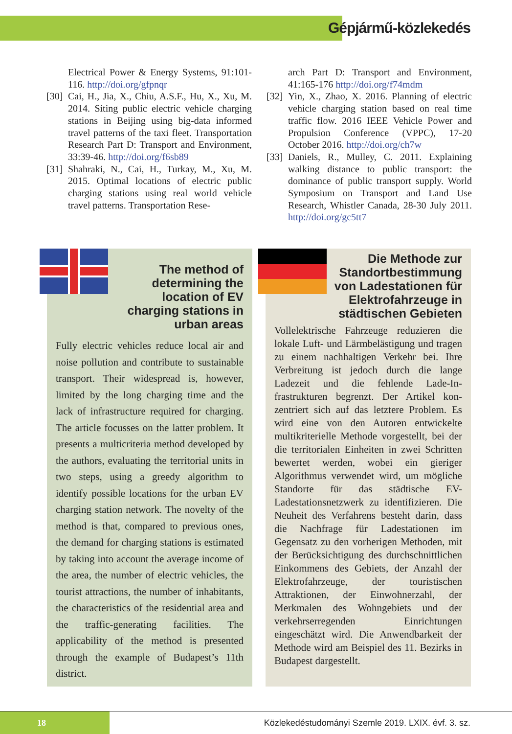Gépjármű-közlekedés
Electrical Power & Energy Systems, 91:101-116. http://doi.org/gfpnqr
[30] Cai, H., Jia, X., Chiu, A.S.F., Hu, X., Xu, M. 2014. Siting public electric vehicle charging stations in Beijing using big-data informed travel patterns of the taxi fleet. Transportation Research Part D: Transport and Environment, 33:39-46. http://doi.org/f6sb89
[31] Shahraki, N., Cai, H., Turkay, M., Xu, M. 2015. Optimal locations of electric public charging stations using real world vehicle travel patterns. Transportation Rese-
arch Part D: Transport and Environment, 41:165-176 http://doi.org/f74mdm
[32] Yin, X., Zhao, X. 2016. Planning of electric vehicle charging station based on real time traffic flow. 2016 IEEE Vehicle Power and Propulsion Conference (VPPC), 17-20 October 2016. http://doi.org/ch7w
[33] Daniels, R., Mulley, C. 2011. Explaining walking distance to public transport: the dominance of public transport supply. World Symposium on Transport and Land Use Research, Whistler Canada, 28-30 July 2011. http://doi.org/gc5tt7
The method of determin­ing the location of EV charging stations in urban areas
Fully electric vehicles reduce local air and noise pollution and contribute to sustain­able transport. Their widespread is, how­ever, limited by the long charging time and the lack of infrastructure required for charging. The article focusses on the latter problem. It presents a multicriteria method developed by the authors, evalu­ating the territorial units in two steps, us­ing a greedy algorithm to identify possible locations for the urban EV charging sta­tion network. The novelty of the method is that, compared to previous ones, the demand for charging stations is estimated by taking into account the average income of the area, the number of electric vehi­cles, the tourist attractions, the number of inhabitants, the characteristics of the residential area and the traffic-generating facilities. The applicability of the method is presented through the example of Bu­dapest’s 11th district.
Die Methode zur Standortbestimmung von Ladestationen für Elektro­fahrzeuge in städtischen Gebieten
Vollelektrische Fahrzeuge reduzieren die lokale Luft- und Lärmbelästigung und tragen zu einem nachhaltigen Verkehr bei. Ihre Verbreitung ist jedoch durch die lange Ladezeit und die fehlende Lade-In­frastrukturen begrenzt. Der Artikel kon­zentriert sich auf das letztere Problem. Es wird eine von den Autoren entwickelte multikriterielle Methode vorgestellt, bei der die territorialen Einheiten in zwei Schritten bewertet werden, wobei ein gie­riger Algorithmus verwendet wird, um mögliche Standorte für das städtische EV-Ladestationsnetzwerk zu identifizie­ren. Die Neuheit des Verfahrens besteht darin, dass die Nachfrage für Ladesta­tionen im Gegensatz zu den vorherigen Methoden, mit der Berücksichtigung des durchschnittlichen Einkommens des Gebiets, der Anzahl der Elektrofahr­zeuge, der touristischen Attraktionen, der Einwohnerzahl, der Merkmalen des Wohngebiets und der verkehrserregen­den Einrichtungen eingeschätzt wird. Die Anwendbarkeit der Methode wird am Beispiel des 11. Bezirks in Budapest dar­gestellt.
18
Közlekedéstudományi Szemle 2019. LXIX. évf. 3. sz.